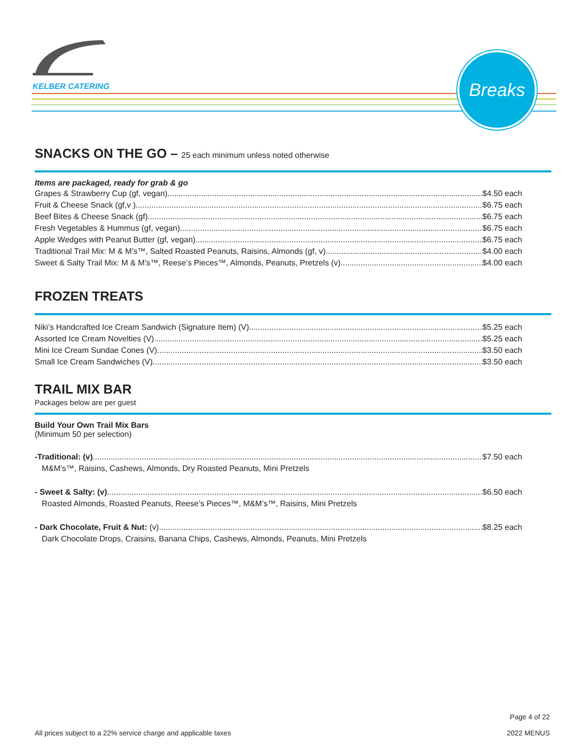KELBER CATERING
Breaks
SNACKS ON THE GO – 25 each minimum unless noted otherwise
Items are packaged, ready for grab & go
Grapes & Strawberry Cup (gf, vegan) $4.50 each
Fruit & Cheese Snack (gf,v ) $6.75 each
Beef Bites & Cheese Snack (gf) $6.75 each
Fresh Vegetables & Hummus (gf, vegan) $6.75 each
Apple Wedges with Peanut Butter (gf, vegan) $6.75 each
Traditional Trail Mix: M & M’s™, Salted Roasted Peanuts, Raisins, Almonds (gf, v) $4.00 each
Sweet & Salty Trail Mix: M & M’s™, Reese’s Pieces™, Almonds, Peanuts, Pretzels (v) $4.00 each
FROZEN TREATS
Niki’s Handcrafted Ice Cream Sandwich (Signature Item) (V) $5.25 each
Assorted Ice Cream Novelties (V) $5.25 each
Mini Ice Cream Sundae Cones (V) $3.50 each
Small Ice Cream Sandwiches (V) $3.50 each
TRAIL MIX BAR
Packages below are per guest
Build Your Own Trail Mix Bars
(Minimum 50 per selection)
-Traditional: (v) $7.50 each
M&M’s™, Raisins, Cashews, Almonds, Dry Roasted Peanuts, Mini Pretzels
- Sweet & Salty: (v) $6.50 each
Roasted Almonds, Roasted Peanuts, Reese’s Pieces™, M&M’s™, Raisins, Mini Pretzels
- Dark Chocolate, Fruit & Nut: (v) $8.25 each
Dark Chocolate Drops, Craisins, Banana Chips, Cashews, Almonds, Peanuts, Mini Pretzels
All prices subject to a 22% service charge and applicable taxes
Page 4 of 22
2022 MENUS